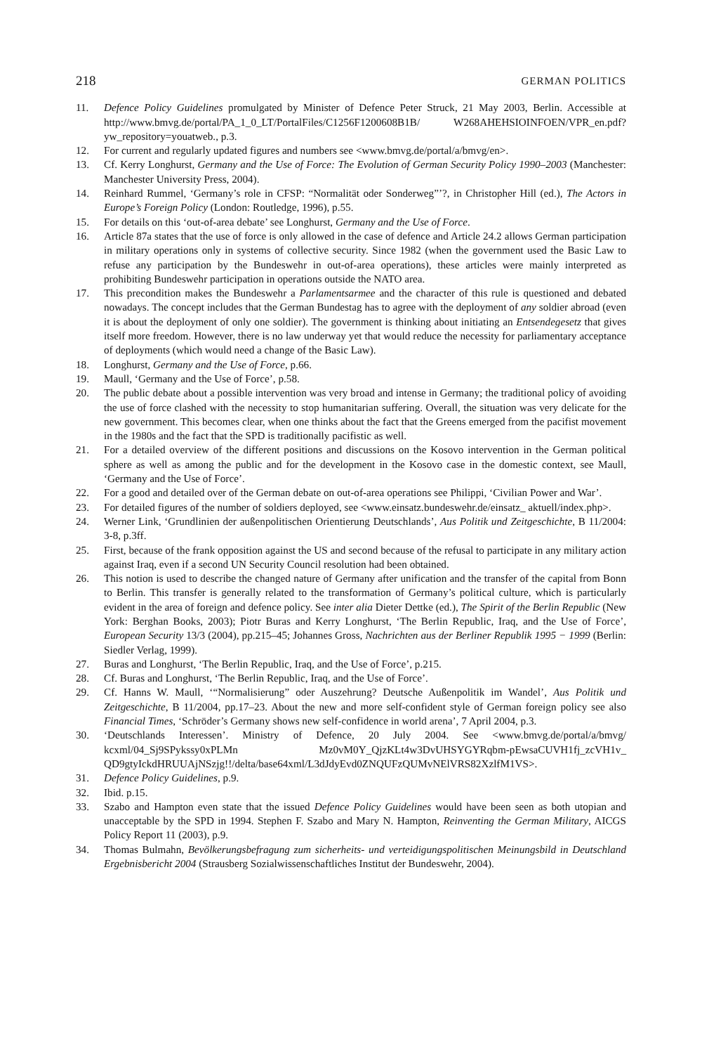218 GERMAN POLITICS
11. Defence Policy Guidelines promulgated by Minister of Defence Peter Struck, 21 May 2003, Berlin. Accessible at http://www.bmvg.de/portal/PA_1_0_LT/PortalFiles/C1256F1200608B1B/ W268AHEHSIOINFOEN/VPR_en.pdf?yw_repository=youatweb., p.3.
12. For current and regularly updated figures and numbers see <www.bmvg.de/portal/a/bmvg/en>.
13. Cf. Kerry Longhurst, Germany and the Use of Force: The Evolution of German Security Policy 1990–2003 (Manchester: Manchester University Press, 2004).
14. Reinhard Rummel, ‘Germany’s role in CFSP: “Normalität oder Sonderweg”’?, in Christopher Hill (ed.), The Actors in Europe’s Foreign Policy (London: Routledge, 1996), p.55.
15. For details on this ‘out-of-area debate’ see Longhurst, Germany and the Use of Force.
16. Article 87a states that the use of force is only allowed in the case of defence and Article 24.2 allows German participation in military operations only in systems of collective security. Since 1982 (when the government used the Basic Law to refuse any participation by the Bundeswehr in out-of-area operations), these articles were mainly interpreted as prohibiting Bundeswehr participation in operations outside the NATO area.
17. This precondition makes the Bundeswehr a Parlamentsarmee and the character of this rule is questioned and debated nowadays. The concept includes that the German Bundestag has to agree with the deployment of any soldier abroad (even it is about the deployment of only one soldier). The government is thinking about initiating an Entsendegesetz that gives itself more freedom. However, there is no law underway yet that would reduce the necessity for parliamentary acceptance of deployments (which would need a change of the Basic Law).
18. Longhurst, Germany and the Use of Force, p.66.
19. Maull, ‘Germany and the Use of Force’, p.58.
20. The public debate about a possible intervention was very broad and intense in Germany; the traditional policy of avoiding the use of force clashed with the necessity to stop humanitarian suffering. Overall, the situation was very delicate for the new government. This becomes clear, when one thinks about the fact that the Greens emerged from the pacifist movement in the 1980s and the fact that the SPD is traditionally pacifistic as well.
21. For a detailed overview of the different positions and discussions on the Kosovo intervention in the German political sphere as well as among the public and for the development in the Kosovo case in the domestic context, see Maull, ‘Germany and the Use of Force’.
22. For a good and detailed over of the German debate on out-of-area operations see Philippi, ‘Civilian Power and War’.
23. For detailed figures of the number of soldiers deployed, see <www.einsatz.bundeswehr.de/einsatz_ aktuell/index.php>.
24. Werner Link, ‘Grundlinien der außenpolitischen Orientierung Deutschlands’, Aus Politik und Zeitgeschichte, B 11/2004: 3-8, p.3ff.
25. First, because of the frank opposition against the US and second because of the refusal to participate in any military action against Iraq, even if a second UN Security Council resolution had been obtained.
26. This notion is used to describe the changed nature of Germany after unification and the transfer of the capital from Bonn to Berlin. This transfer is generally related to the transformation of Germany’s political culture, which is particularly evident in the area of foreign and defence policy. See inter alia Dieter Dettke (ed.), The Spirit of the Berlin Republic (New York: Berghan Books, 2003); Piotr Buras and Kerry Longhurst, ‘The Berlin Republic, Iraq, and the Use of Force’, European Security 13/3 (2004), pp.215–45; Johannes Gross, Nachrichten aus der Berliner Republik 1995 − 1999 (Berlin: Siedler Verlag, 1999).
27. Buras and Longhurst, ‘The Berlin Republic, Iraq, and the Use of Force’, p.215.
28. Cf. Buras and Longhurst, ‘The Berlin Republic, Iraq, and the Use of Force’.
29. Cf. Hanns W. Maull, ‘“Normalisierung” oder Auszehrung? Deutsche Außenpolitik im Wandel’, Aus Politik und Zeitgeschichte, B 11/2004, pp.17–23. About the new and more self-confident style of German foreign policy see also Financial Times, ‘Schröder’s Germany shows new self-confidence in world arena’, 7 April 2004, p.3.
30. ‘Deutschlands Interessen’. Ministry of Defence, 20 July 2004. See <www.bmvg.de/portal/a/bmvg/ kcxml/04_Sj9SPykssy0xPLMn Mz0vM0Y_QjzKLt4w3DvUHSYGYRqbm-pEwsaCUVH1fj_zcVH1v_ QD9gtyIckdHRUUAjNSzjg!!/delta/base64xml/L3dJdyEvd0ZNQUFzQUMvNElVRS82XzlfM1VS>.
31. Defence Policy Guidelines, p.9.
32. Ibid. p.15.
33. Szabo and Hampton even state that the issued Defence Policy Guidelines would have been seen as both utopian and unacceptable by the SPD in 1994. Stephen F. Szabo and Mary N. Hampton, Reinventing the German Military, AICGS Policy Report 11 (2003), p.9.
34. Thomas Bulmahn, Bevölkerungsbefragung zum sicherheits- und verteidigungspolitischen Meinungsbild in Deutschland Ergebnisbericht 2004 (Strausberg Sozialwissenschaftliches Institut der Bundeswehr, 2004).